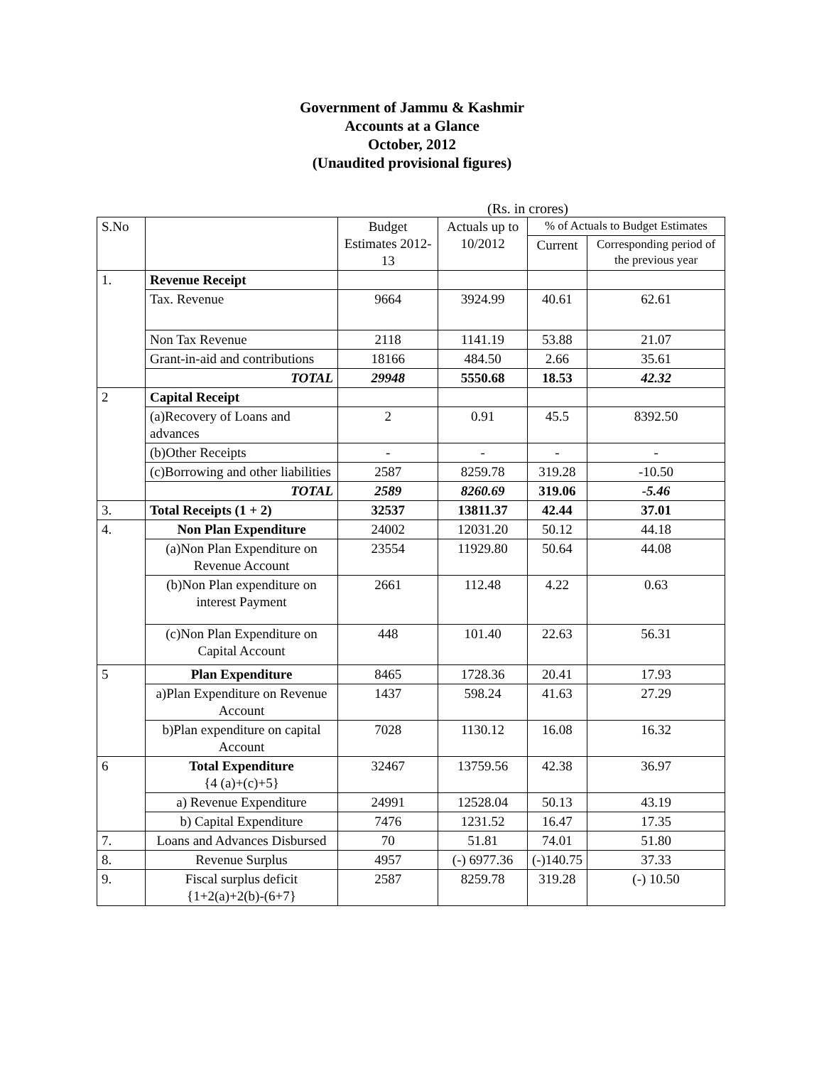Government of Jammu & Kashmir
Accounts at a Glance
October, 2012
(Unaudited provisional figures)
(Rs. in crores)
| S.No | | Budget Estimates 2012-13 | Actuals up to 10/2012 | % of Actuals to Budget Estimates | |
| --- | --- | --- | --- | --- | --- |
| | | | | Current | Corresponding period of the previous year |
| 1. | Revenue Receipt | | | | |
| | Tax. Revenue | 9664 | 3924.99 | 40.61 | 62.61 |
| | Non Tax Revenue | 2118 | 1141.19 | 53.88 | 21.07 |
| | Grant-in-aid and contributions | 18166 | 484.50 | 2.66 | 35.61 |
| | TOTAL | 29948 | 5550.68 | 18.53 | 42.32 |
| 2 | Capital Receipt | | | | |
| | (a)Recovery of Loans and advances | 2 | 0.91 | 45.5 | 8392.50 |
| | (b)Other Receipts | - | - | - | - |
| | (c)Borrowing and other liabilities | 2587 | 8259.78 | 319.28 | -10.50 |
| | TOTAL | 2589 | 8260.69 | 319.06 | -5.46 |
| 3. | Total Receipts (1 + 2) | 32537 | 13811.37 | 42.44 | 37.01 |
| 4. | Non Plan Expenditure | 24002 | 12031.20 | 50.12 | 44.18 |
| | (a)Non Plan Expenditure on Revenue Account | 23554 | 11929.80 | 50.64 | 44.08 |
| | (b)Non Plan expenditure on interest Payment | 2661 | 112.48 | 4.22 | 0.63 |
| | (c)Non Plan Expenditure on Capital Account | 448 | 101.40 | 22.63 | 56.31 |
| 5 | Plan Expenditure | 8465 | 1728.36 | 20.41 | 17.93 |
| | a)Plan Expenditure on Revenue Account | 1437 | 598.24 | 41.63 | 27.29 |
| | b)Plan expenditure on capital Account | 7028 | 1130.12 | 16.08 | 16.32 |
| 6 | Total Expenditure {4 (a)+(c)+5} | 32467 | 13759.56 | 42.38 | 36.97 |
| | a) Revenue Expenditure | 24991 | 12528.04 | 50.13 | 43.19 |
| | b) Capital Expenditure | 7476 | 1231.52 | 16.47 | 17.35 |
| 7. | Loans and Advances Disbursed | 70 | 51.81 | 74.01 | 51.80 |
| 8. | Revenue Surplus | 4957 | (-) 6977.36 | (-)140.75 | 37.33 |
| 9. | Fiscal surplus deficit {1+2(a)+2(b)-(6+7} | 2587 | 8259.78 | 319.28 | (-) 10.50 |